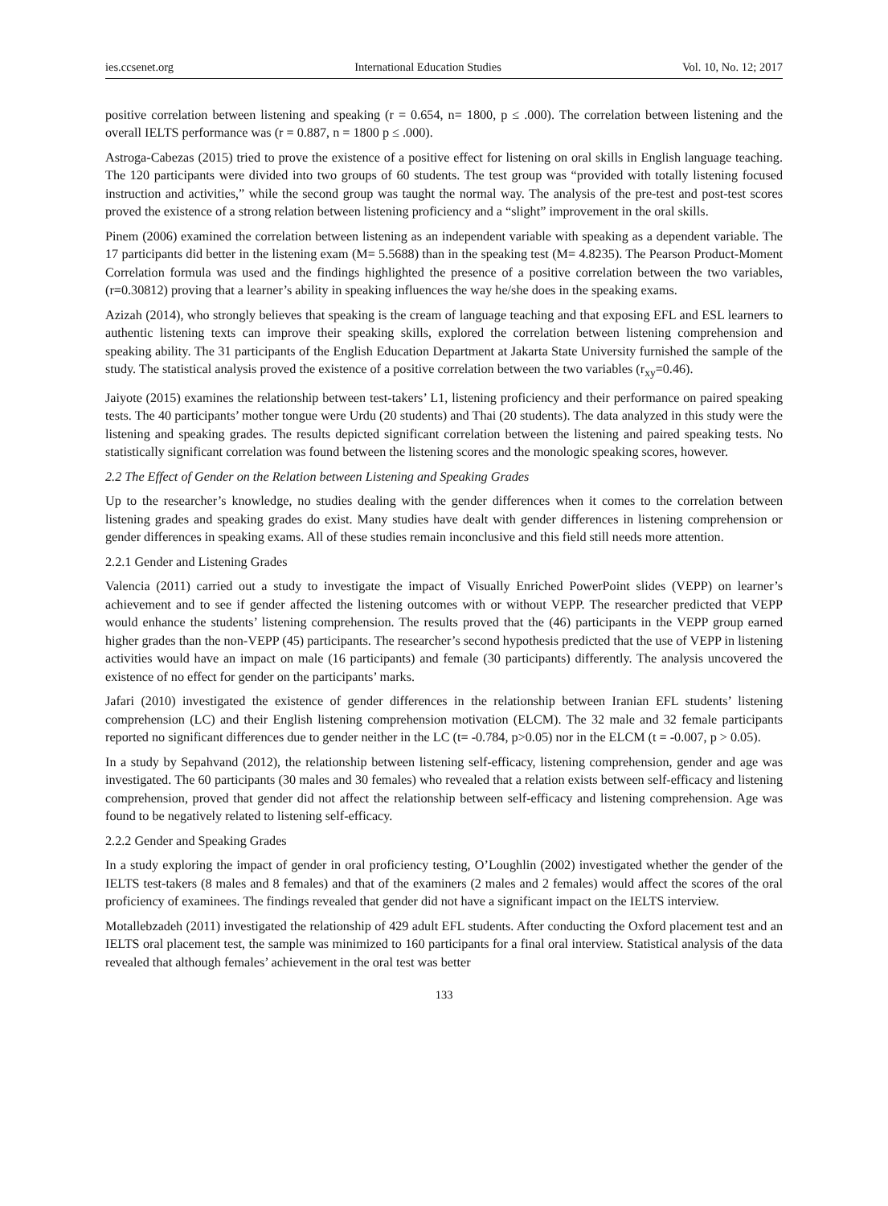ies.ccsenet.org International Education Studies Vol. 10, No. 12; 2017
positive correlation between listening and speaking (r = 0.654, n= 1800, p ≤ .000). The correlation between listening and the overall IELTS performance was (r = 0.887, n = 1800 p ≤ .000).
Astroga-Cabezas (2015) tried to prove the existence of a positive effect for listening on oral skills in English language teaching. The 120 participants were divided into two groups of 60 students. The test group was “provided with totally listening focused instruction and activities,” while the second group was taught the normal way. The analysis of the pre-test and post-test scores proved the existence of a strong relation between listening proficiency and a “slight” improvement in the oral skills.
Pinem (2006) examined the correlation between listening as an independent variable with speaking as a dependent variable. The 17 participants did better in the listening exam (M= 5.5688) than in the speaking test (M= 4.8235). The Pearson Product-Moment Correlation formula was used and the findings highlighted the presence of a positive correlation between the two variables, (r=0.30812) proving that a learner’s ability in speaking influences the way he/she does in the speaking exams.
Azizah (2014), who strongly believes that speaking is the cream of language teaching and that exposing EFL and ESL learners to authentic listening texts can improve their speaking skills, explored the correlation between listening comprehension and speaking ability. The 31 participants of the English Education Department at Jakarta State University furnished the sample of the study. The statistical analysis proved the existence of a positive correlation between the two variables (r<sub>xy</sub>=0.46).
Jaiyote (2015) examines the relationship between test-takers’ L1, listening proficiency and their performance on paired speaking tests. The 40 participants’ mother tongue were Urdu (20 students) and Thai (20 students). The data analyzed in this study were the listening and speaking grades. The results depicted significant correlation between the listening and paired speaking tests. No statistically significant correlation was found between the listening scores and the monologic speaking scores, however.
2.2 The Effect of Gender on the Relation between Listening and Speaking Grades
Up to the researcher’s knowledge, no studies dealing with the gender differences when it comes to the correlation between listening grades and speaking grades do exist. Many studies have dealt with gender differences in listening comprehension or gender differences in speaking exams. All of these studies remain inconclusive and this field still needs more attention.
2.2.1 Gender and Listening Grades
Valencia (2011) carried out a study to investigate the impact of Visually Enriched PowerPoint slides (VEPP) on learner’s achievement and to see if gender affected the listening outcomes with or without VEPP. The researcher predicted that VEPP would enhance the students’ listening comprehension. The results proved that the (46) participants in the VEPP group earned higher grades than the non-VEPP (45) participants. The researcher’s second hypothesis predicted that the use of VEPP in listening activities would have an impact on male (16 participants) and female (30 participants) differently. The analysis uncovered the existence of no effect for gender on the participants’ marks.
Jafari (2010) investigated the existence of gender differences in the relationship between Iranian EFL students’ listening comprehension (LC) and their English listening comprehension motivation (ELCM). The 32 male and 32 female participants reported no significant differences due to gender neither in the LC (t= -0.784, p>0.05) nor in the ELCM (t = -0.007, p > 0.05).
In a study by Sepahvand (2012), the relationship between listening self-efficacy, listening comprehension, gender and age was investigated. The 60 participants (30 males and 30 females) who revealed that a relation exists between self-efficacy and listening comprehension, proved that gender did not affect the relationship between self-efficacy and listening comprehension. Age was found to be negatively related to listening self-efficacy.
2.2.2 Gender and Speaking Grades
In a study exploring the impact of gender in oral proficiency testing, O’Loughlin (2002) investigated whether the gender of the IELTS test-takers (8 males and 8 females) and that of the examiners (2 males and 2 females) would affect the scores of the oral proficiency of examinees. The findings revealed that gender did not have a significant impact on the IELTS interview.
Motallebzadeh (2011) investigated the relationship of 429 adult EFL students. After conducting the Oxford placement test and an IELTS oral placement test, the sample was minimized to 160 participants for a final oral interview. Statistical analysis of the data revealed that although females’ achievement in the oral test was better
133